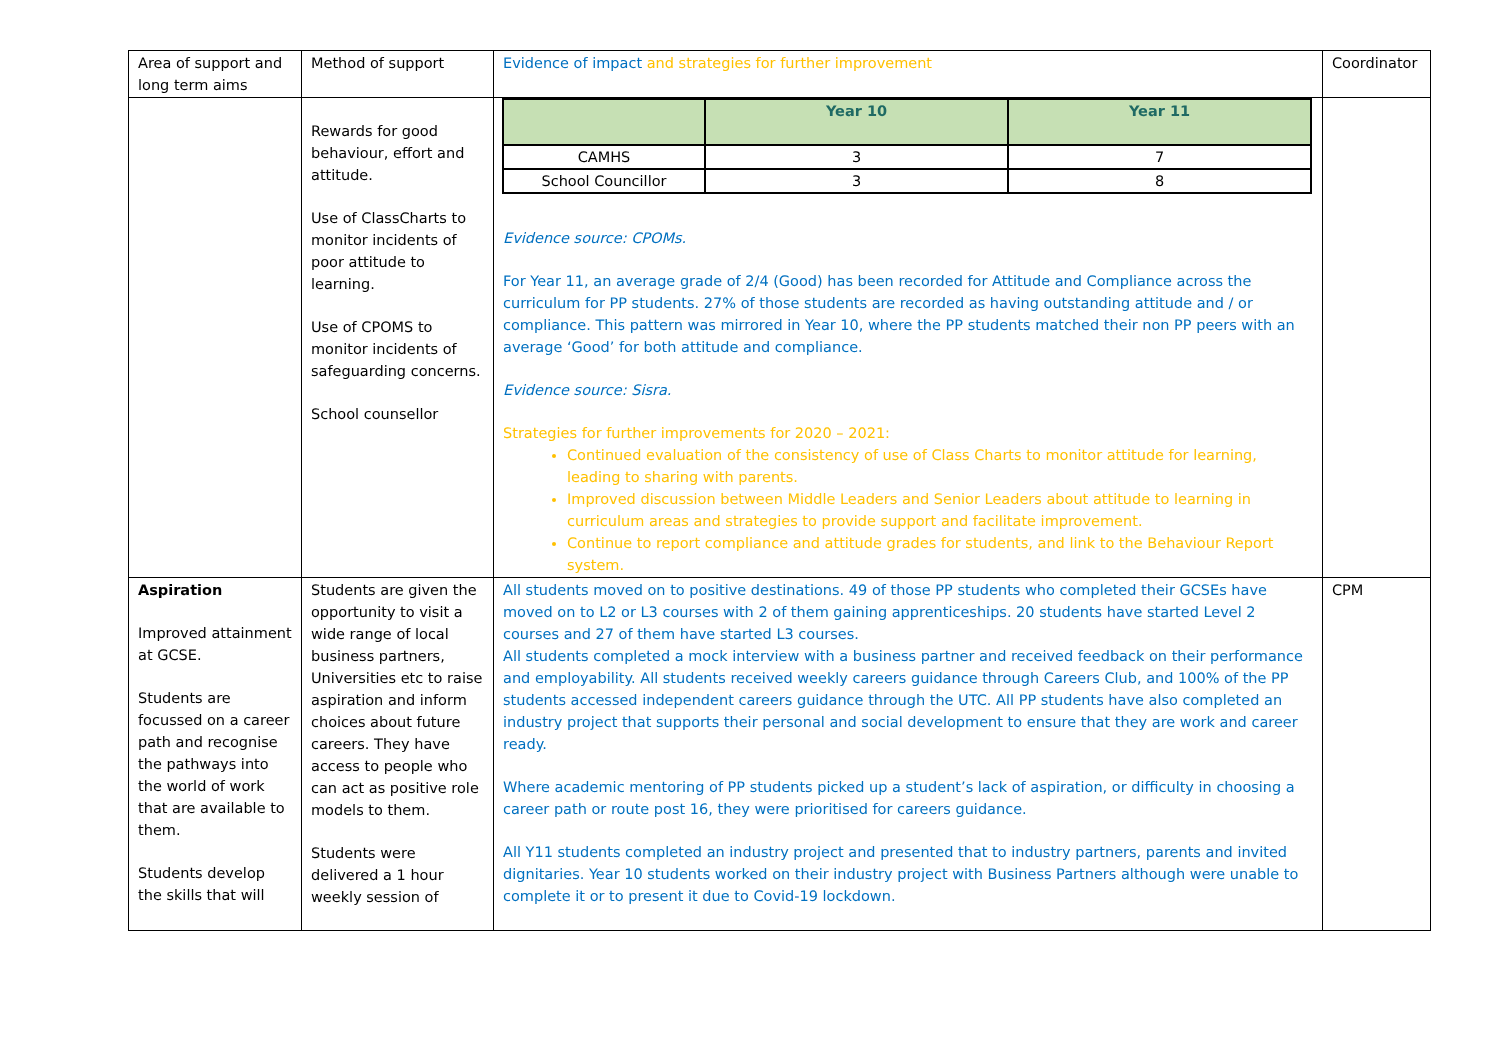| Area of support and long term aims | Method of support | Evidence of impact and strategies for further improvement | Coordinator |
| | Rewards for good behaviour, effort and attitude. Use of ClassCharts to monitor incidents of poor attitude to learning. Use of CPOMS to monitor incidents of safeguarding concerns. School counsellor | / / Year 10 / Year 11 / / --- / --- / --- / / CAMHS / 3 / 7 / / School Councillor / 3 / 8 / Evidence source: CPOMs. For Year 11, an average grade of 2/4 (Good) has been recorded for Attitude and Compliance across the curriculum for PP students. 27% of those students are recorded as having outstanding attitude and / or compliance. This pattern was mirrored in Year 10, where the PP students matched their non PP peers with an average ‘Good’ for both attitude and compliance. Evidence source: Sisra. Strategies for further improvements for 2020 – 2021: Continued evaluation of the consistency of use of Class Charts to monitor attitude for learning, leading to sharing with parents. Improved discussion between Middle Leaders and Senior Leaders about attitude to learning in curriculum areas and strategies to provide support and facilitate improvement. Continue to report compliance and attitude grades for students, and link to the Behaviour Report system. | |
| Aspiration Improved attainment at GCSE. Students are focussed on a career path and recognise the pathways into the world of work that are available to them. Students develop the skills that will | Students are given the opportunity to visit a wide range of local business partners, Universities etc to raise aspiration and inform choices about future careers. They have access to people who can act as positive role models to them. Students were delivered a 1 hour weekly session of | All students moved on to positive destinations. 49 of those PP students who completed their GCSEs have moved on to L2 or L3 courses with 2 of them gaining apprenticeships. 20 students have started Level 2 courses and 27 of them have started L3 courses. All students completed a mock interview with a business partner and received feedback on their performance and employability. All students received weekly careers guidance through Careers Club, and 100% of the PP students accessed independent careers guidance through the UTC. All PP students have also completed an industry project that supports their personal and social development to ensure that they are work and career ready. Where academic mentoring of PP students picked up a student’s lack of aspiration, or difficulty in choosing a career path or route post 16, they were prioritised for careers guidance. All Y11 students completed an industry project and presented that to industry partners, parents and invited dignitaries. Year 10 students worked on their industry project with Business Partners although were unable to complete it or to present it due to Covid-19 lockdown. | CPM |